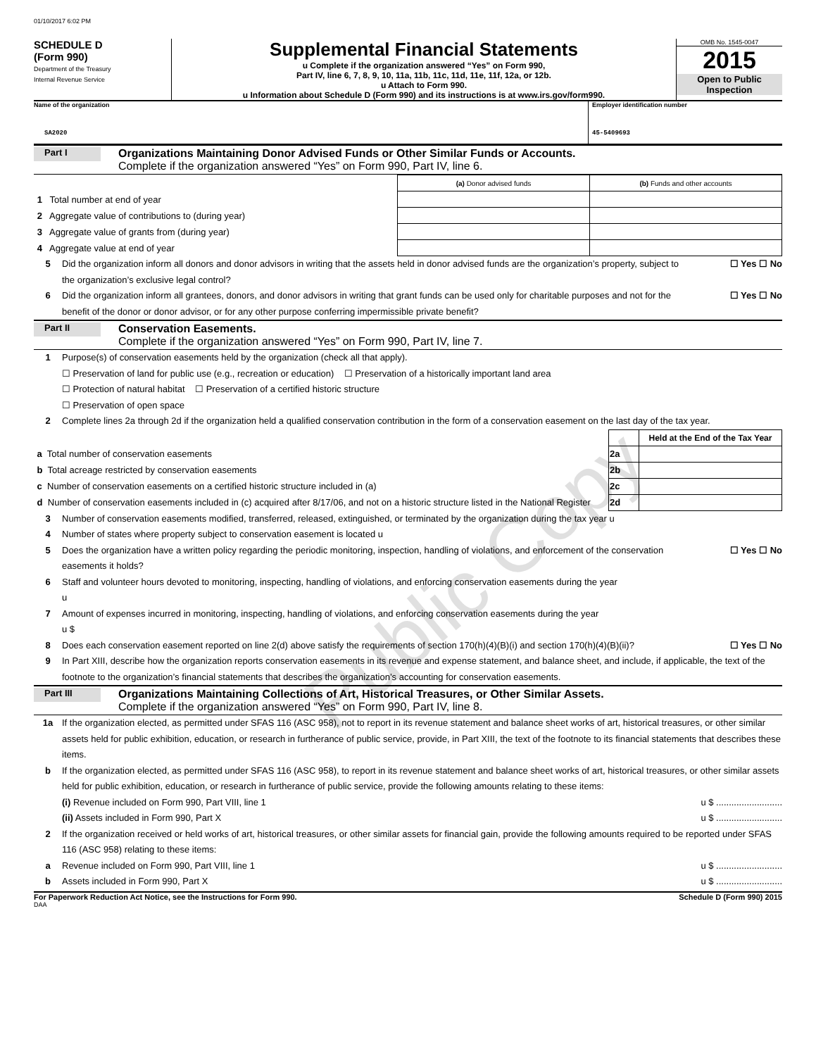01/10/2017 6:02 PM
SCHEDULE D
(Form 990)
Department of the Treasury
Internal Revenue Service
Supplemental Financial Statements
u Complete if the organization answered “Yes” on Form 990,
Part IV, line 6, 7, 8, 9, 10, 11a, 11b, 11c, 11d, 11e, 11f, 12a, or 12b.
u Attach to Form 990.
u Information about Schedule D (Form 990) and its instructions is at www.irs.gov/form990.
OMB No. 1545-0047
2015
Open to Public Inspection
Name of the organization
SA2020
Employer identification number
45-5409693
Part I
Organizations Maintaining Donor Advised Funds or Other Similar Funds or Accounts.
Complete if the organization answered “Yes” on Form 990, Part IV, line 6.
| | (a) Donor advised funds | (b) Funds and other accounts |
| --- | --- | --- |
| 1 Total number at end of year | | |
| 2 Aggregate value of contributions to (during year) | | |
| 3 Aggregate value of grants from (during year) | | |
| 4 Aggregate value at end of year | | |
5 Did the organization inform all donors and donor advisors in writing that the assets held in donor advised funds are the organization’s property, subject to the organization’s exclusive legal control?
☐ Yes ☐ No
6 Did the organization inform all grantees, donors, and donor advisors in writing that grant funds can be used only for charitable purposes and not for the benefit of the donor or donor advisor, or for any other purpose conferring impermissible private benefit?
☐ Yes ☐ No
Part II
Conservation Easements.
Complete if the organization answered “Yes” on Form 990, Part IV, line 7.
1 Purpose(s) of conservation easements held by the organization (check all that apply).
☐ Preservation of land for public use (e.g., recreation or education) ☐ Preservation of a historically important land area
☐ Protection of natural habitat ☐ Preservation of a certified historic structure
☐ Preservation of open space
2 Complete lines 2a through 2d if the organization held a qualified conservation contribution in the form of a conservation easement on the last day of the tax year.
| | | Held at the End of the Tax Year |
| a Total number of conservation easements | 2a | |
| b Total acreage restricted by conservation easements | 2b | |
| c Number of conservation easements on a certified historic structure included in (a) | 2c | |
| d Number of conservation easements included in (c) acquired after 8/17/06, and not on a historic structure listed in the National Register | 2d | |
3 Number of conservation easements modified, transferred, released, extinguished, or terminated by the organization during the tax year u
4 Number of states where property subject to conservation easement is located u
5 Does the organization have a written policy regarding the periodic monitoring, inspection, handling of violations, and enforcement of the conservation easements it holds?
☐ Yes ☐ No
6 Staff and volunteer hours devoted to monitoring, inspecting, handling of violations, and enforcing conservation easements during the year
u
7 Amount of expenses incurred in monitoring, inspecting, handling of violations, and enforcing conservation easements during the year
u $
8 Does each conservation easement reported on line 2(d) above satisfy the requirements of section 170(h)(4)(B)(i) and section 170(h)(4)(B)(ii)?
☐ Yes ☐ No
9 In Part XIII, describe how the organization reports conservation easements in its revenue and expense statement, and balance sheet, and include, if applicable, the text of the footnote to the organization’s financial statements that describes the organization’s accounting for conservation easements.
Part III
Organizations Maintaining Collections of Art, Historical Treasures, or Other Similar Assets.
Complete if the organization answered “Yes” on Form 990, Part IV, line 8.
1a If the organization elected, as permitted under SFAS 116 (ASC 958), not to report in its revenue statement and balance sheet works of art, historical treasures, or other similar assets held for public exhibition, education, or research in furtherance of public service, provide, in Part XIII, the text of the footnote to its financial statements that describes these items.
b If the organization elected, as permitted under SFAS 116 (ASC 958), to report in its revenue statement and balance sheet works of art, historical treasures, or other similar assets held for public exhibition, education, or research in furtherance of public service, provide the following amounts relating to these items:
(i) Revenue included on Form 990, Part VIII, line 1 u $ ..........................
(ii) Assets included in Form 990, Part X u $ ..........................
2 If the organization received or held works of art, historical treasures, or other similar assets for financial gain, provide the following amounts required to be reported under SFAS 116 (ASC 958) relating to these items:
a Revenue included on Form 990, Part VIII, line 1 u $ ..........................
b Assets included in Form 990, Part X u $ ..........................
For Paperwork Reduction Act Notice, see the Instructions for Form 990. Schedule D (Form 990) 2015
DAA
Public Copy